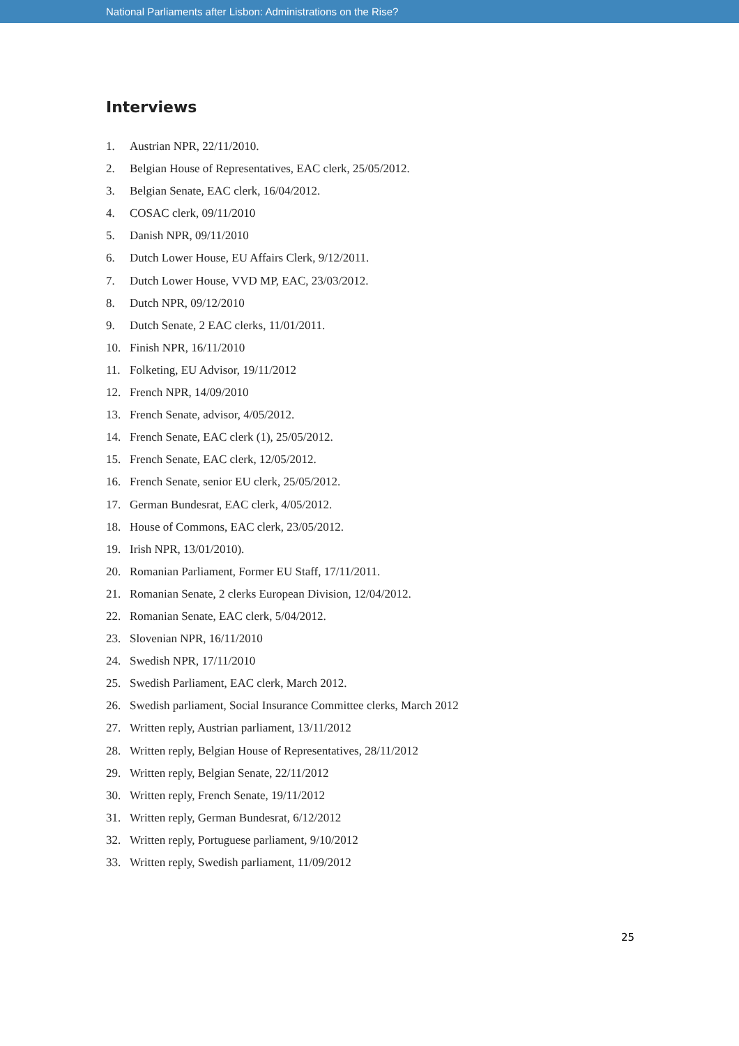National Parliaments after Lisbon: Administrations on the Rise?
Interviews
1. Austrian NPR, 22/11/2010.
2. Belgian House of Representatives, EAC clerk, 25/05/2012.
3. Belgian Senate, EAC clerk, 16/04/2012.
4. COSAC clerk, 09/11/2010
5. Danish NPR, 09/11/2010
6. Dutch Lower House, EU Affairs Clerk, 9/12/2011.
7. Dutch Lower House, VVD MP, EAC, 23/03/2012.
8. Dutch NPR, 09/12/2010
9. Dutch Senate, 2 EAC clerks, 11/01/2011.
10. Finish NPR, 16/11/2010
11. Folketing, EU Advisor, 19/11/2012
12. French NPR, 14/09/2010
13. French Senate, advisor, 4/05/2012.
14. French Senate, EAC clerk (1), 25/05/2012.
15. French Senate, EAC clerk, 12/05/2012.
16. French Senate, senior EU clerk, 25/05/2012.
17. German Bundesrat, EAC clerk, 4/05/2012.
18. House of Commons, EAC clerk, 23/05/2012.
19. Irish NPR, 13/01/2010).
20. Romanian Parliament, Former EU Staff, 17/11/2011.
21. Romanian Senate, 2 clerks European Division, 12/04/2012.
22. Romanian Senate, EAC clerk, 5/04/2012.
23. Slovenian NPR, 16/11/2010
24. Swedish NPR, 17/11/2010
25. Swedish Parliament, EAC clerk, March 2012.
26. Swedish parliament, Social Insurance Committee clerks, March 2012
27. Written reply, Austrian parliament, 13/11/2012
28. Written reply, Belgian House of Representatives, 28/11/2012
29. Written reply, Belgian Senate, 22/11/2012
30. Written reply, French Senate, 19/11/2012
31. Written reply, German Bundesrat, 6/12/2012
32. Written reply, Portuguese parliament, 9/10/2012
33. Written reply, Swedish parliament, 11/09/2012
25